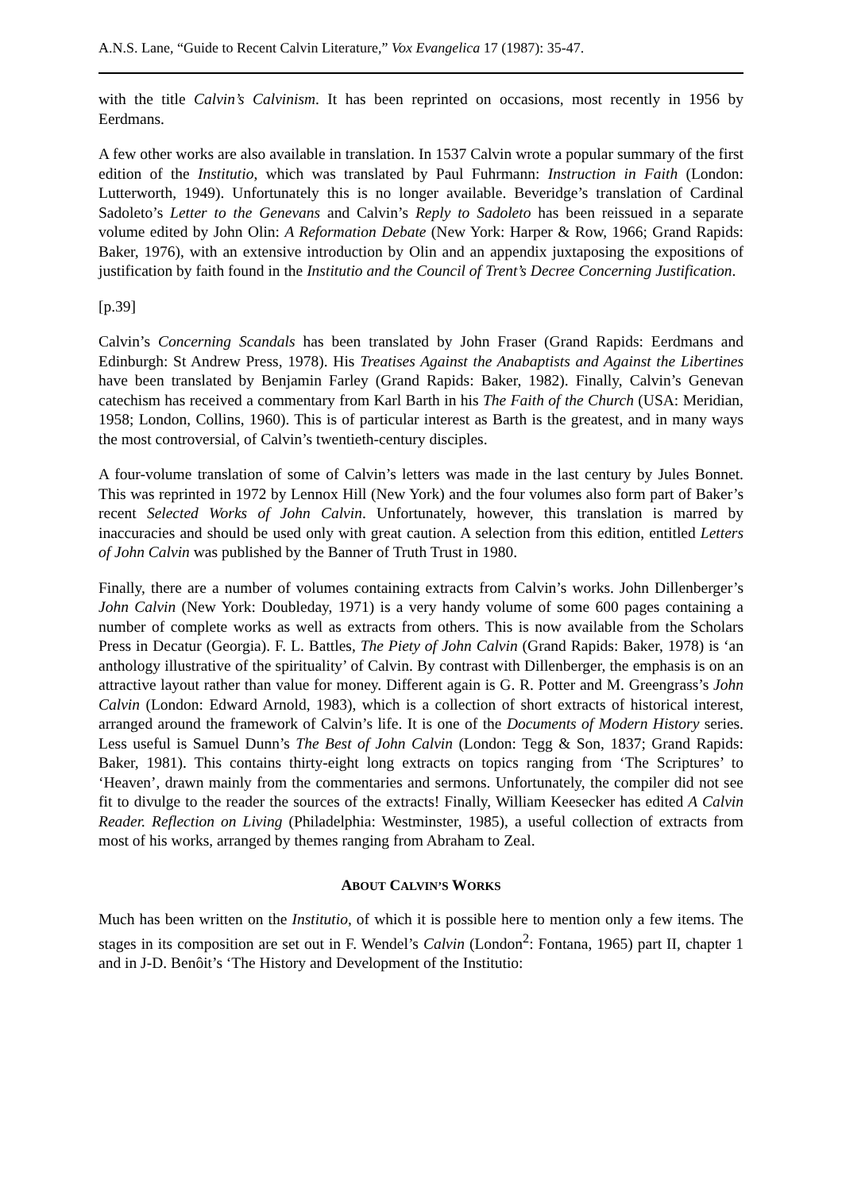A.N.S. Lane, “Guide to Recent Calvin Literature,” Vox Evangelica 17 (1987): 35-47.
with the title Calvin’s Calvinism. It has been reprinted on occasions, most recently in 1956 by Eerdmans.
A few other works are also available in translation. In 1537 Calvin wrote a popular summary of the first edition of the Institutio, which was translated by Paul Fuhrmann: Instruction in Faith (London: Lutterworth, 1949). Unfortunately this is no longer available. Beveridge’s translation of Cardinal Sadoleto’s Letter to the Genevans and Calvin’s Reply to Sadoleto has been reissued in a separate volume edited by John Olin: A Reformation Debate (New York: Harper & Row, 1966; Grand Rapids: Baker, 1976), with an extensive introduction by Olin and an appendix juxtaposing the expositions of justification by faith found in the Institutio and the Council of Trent’s Decree Concerning Justification.
[p.39]
Calvin’s Concerning Scandals has been translated by John Fraser (Grand Rapids: Eerdmans and Edinburgh: St Andrew Press, 1978). His Treatises Against the Anabaptists and Against the Libertines have been translated by Benjamin Farley (Grand Rapids: Baker, 1982). Finally, Calvin’s Genevan catechism has received a commentary from Karl Barth in his The Faith of the Church (USA: Meridian, 1958; London, Collins, 1960). This is of particular interest as Barth is the greatest, and in many ways the most controversial, of Calvin’s twentieth-century disciples.
A four-volume translation of some of Calvin’s letters was made in the last century by Jules Bonnet. This was reprinted in 1972 by Lennox Hill (New York) and the four volumes also form part of Baker’s recent Selected Works of John Calvin. Unfortunately, however, this translation is marred by inaccuracies and should be used only with great caution. A selection from this edition, entitled Letters of John Calvin was published by the Banner of Truth Trust in 1980.
Finally, there are a number of volumes containing extracts from Calvin’s works. John Dillenberger’s John Calvin (New York: Doubleday, 1971) is a very handy volume of some 600 pages containing a number of complete works as well as extracts from others. This is now available from the Scholars Press in Decatur (Georgia). F. L. Battles, The Piety of John Calvin (Grand Rapids: Baker, 1978) is ‘an anthology illustrative of the spirituality’ of Calvin. By contrast with Dillenberger, the emphasis is on an attractive layout rather than value for money. Different again is G. R. Potter and M. Greengrass’s John Calvin (London: Edward Arnold, 1983), which is a collection of short extracts of historical interest, arranged around the framework of Calvin’s life. It is one of the Documents of Modern History series. Less useful is Samuel Dunn’s The Best of John Calvin (London: Tegg & Son, 1837; Grand Rapids: Baker, 1981). This contains thirty-eight long extracts on topics ranging from ‘The Scriptures’ to ‘Heaven’, drawn mainly from the commentaries and sermons. Unfortunately, the compiler did not see fit to divulge to the reader the sources of the extracts! Finally, William Keesecker has edited A Calvin Reader. Reflection on Living (Philadelphia: Westminster, 1985), a useful collection of extracts from most of his works, arranged by themes ranging from Abraham to Zeal.
ABOUT CALVIN’S WORKS
Much has been written on the Institutio, of which it is possible here to mention only a few items. The stages in its composition are set out in F. Wendel’s Calvin (London<sup>2</sup>: Fontana, 1965) part II, chapter 1 and in J-D. Benôit’s ‘The History and Development of the Institutio: